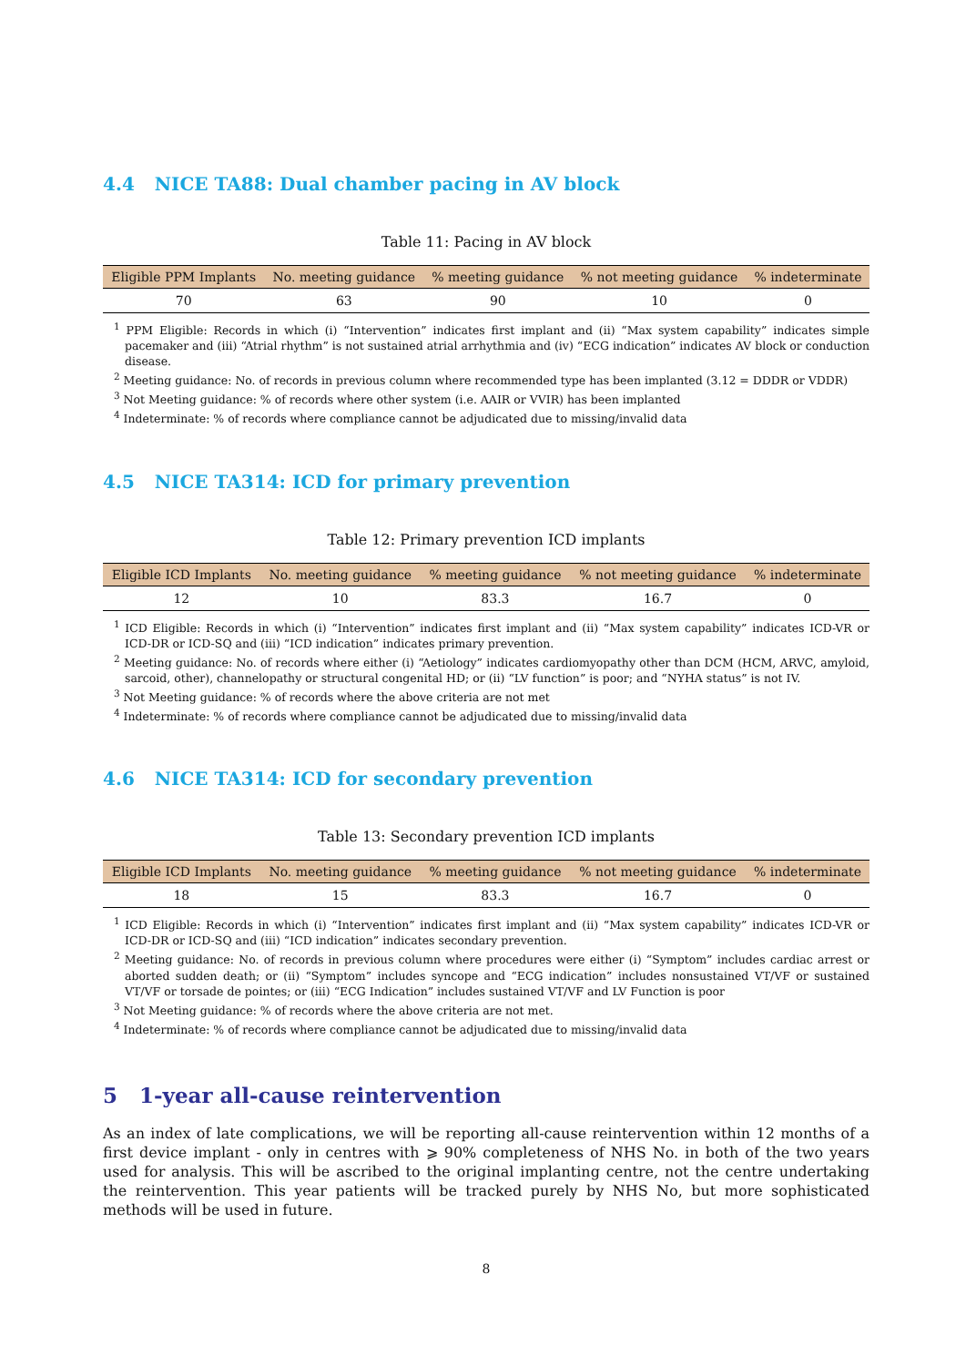4.4 NICE TA88: Dual chamber pacing in AV block
Table 11: Pacing in AV block
| Eligible PPM Implants | No. meeting guidance | % meeting guidance | % not meeting guidance | % indeterminate |
| --- | --- | --- | --- | --- |
| 70 | 63 | 90 | 10 | 0 |
<sup>1</sup> PPM Eligible: Records in which (i) “Intervention” indicates first implant and (ii) “Max system capability” indicates simple pacemaker and (iii) “Atrial rhythm” is not sustained atrial arrhythmia and (iv) “ECG indication” indicates AV block or conduction disease.
<sup>2</sup> Meeting guidance: No. of records in previous column where recommended type has been implanted (3.12 = DDDR or VDDR)
<sup>3</sup> Not Meeting guidance: % of records where other system (i.e. AAIR or VVIR) has been implanted
<sup>4</sup> Indeterminate: % of records where compliance cannot be adjudicated due to missing/invalid data
4.5 NICE TA314: ICD for primary prevention
Table 12: Primary prevention ICD implants
| Eligible ICD Implants | No. meeting guidance | % meeting guidance | % not meeting guidance | % indeterminate |
| --- | --- | --- | --- | --- |
| 12 | 10 | 83.3 | 16.7 | 0 |
<sup>1</sup> ICD Eligible: Records in which (i) “Intervention” indicates first implant and (ii) “Max system capability” indicates ICD-VR or ICD-DR or ICD-SQ and (iii) “ICD indication” indicates primary prevention.
<sup>2</sup> Meeting guidance: No. of records where either (i) “Aetiology” indicates cardiomyopathy other than DCM (HCM, ARVC, amyloid, sarcoid, other), channelopathy or structural congenital HD; or (ii) “LV function” is poor; and “NYHA status” is not IV.
<sup>3</sup> Not Meeting guidance: % of records where the above criteria are not met
<sup>4</sup> Indeterminate: % of records where compliance cannot be adjudicated due to missing/invalid data
4.6 NICE TA314: ICD for secondary prevention
Table 13: Secondary prevention ICD implants
| Eligible ICD Implants | No. meeting guidance | % meeting guidance | % not meeting guidance | % indeterminate |
| --- | --- | --- | --- | --- |
| 18 | 15 | 83.3 | 16.7 | 0 |
<sup>1</sup> ICD Eligible: Records in which (i) “Intervention” indicates first implant and (ii) “Max system capability” indicates ICD-VR or ICD-DR or ICD-SQ and (iii) “ICD indication” indicates secondary prevention.
<sup>2</sup> Meeting guidance: No. of records in previous column where procedures were either (i) “Symptom” includes cardiac arrest or aborted sudden death; or (ii) “Symptom” includes syncope and “ECG indication” includes nonsustained VT/VF or sustained VT/VF or torsade de pointes; or (iii) “ECG Indication” includes sustained VT/VF and LV Function is poor
<sup>3</sup> Not Meeting guidance: % of records where the above criteria are not met.
<sup>4</sup> Indeterminate: % of records where compliance cannot be adjudicated due to missing/invalid data
5 1-year all-cause reintervention
As an index of late complications, we will be reporting all-cause reintervention within 12 months of a first device implant - only in centres with ⩾ 90% completeness of NHS No. in both of the two years used for analysis. This will be ascribed to the original implanting centre, not the centre undertaking the reintervention. This year patients will be tracked purely by NHS No, but more sophisticated methods will be used in future.
8